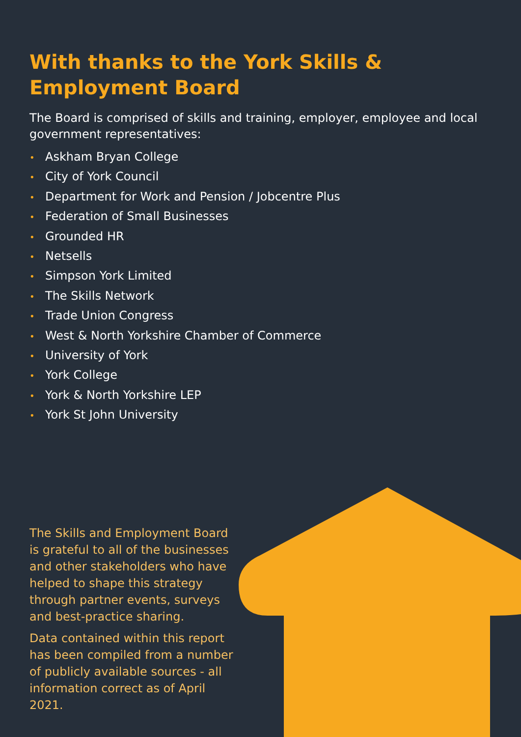With thanks to the York Skills &
Employment Board
The Board is comprised of skills and training, employer, employee and local government representatives:
• Askham Bryan College
• City of York Council
• Department for Work and Pension / Jobcentre Plus
• Federation of Small Businesses
• Grounded HR
• Netsells
• Simpson York Limited
• The Skills Network
• Trade Union Congress
• West & North Yorkshire Chamber of Commerce
• University of York
• York College
• York & North Yorkshire LEP
• York St John University
The Skills and Employment Board is grateful to all of the businesses and other stakeholders who have helped to shape this strategy through partner events, surveys and best-practice sharing.
Data contained within this report has been compiled from a number of publicly available sources - all information correct as of April 2021.